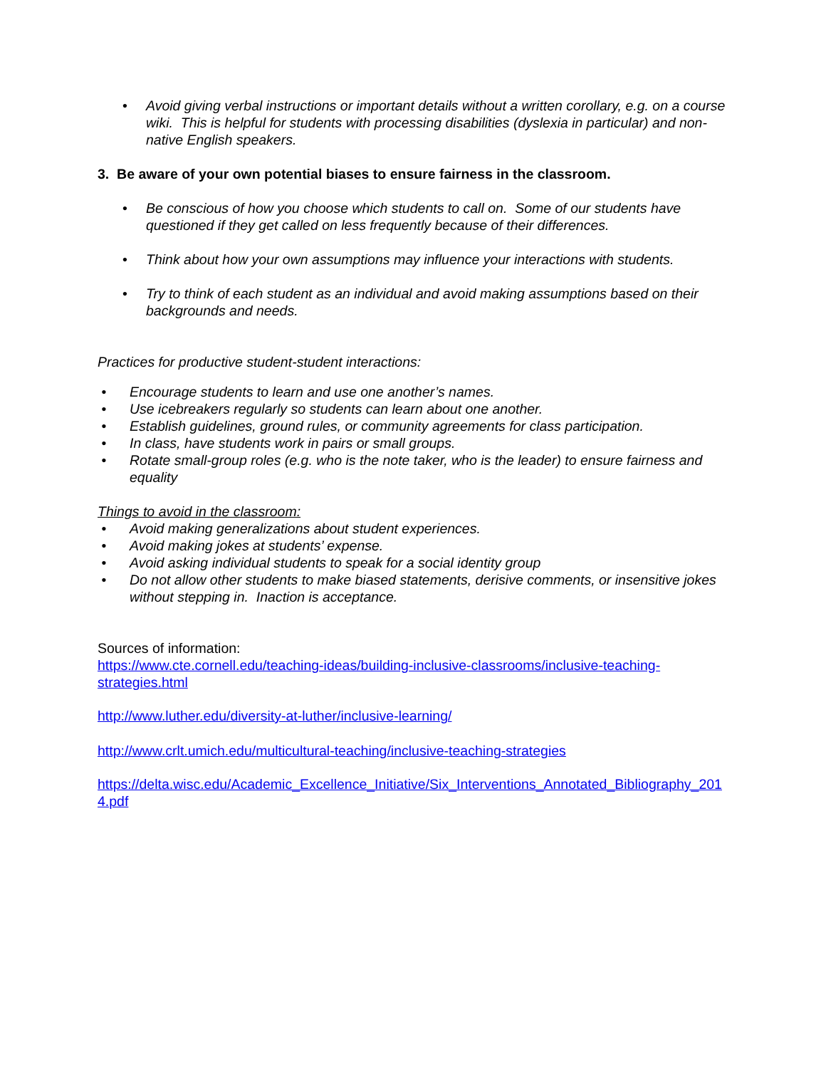• Avoid giving verbal instructions or important details without a written corollary, e.g. on a course wiki. This is helpful for students with processing disabilities (dyslexia in particular) and non-native English speakers.
3. Be aware of your own potential biases to ensure fairness in the classroom.
• Be conscious of how you choose which students to call on. Some of our students have questioned if they get called on less frequently because of their differences.
• Think about how your own assumptions may influence your interactions with students.
• Try to think of each student as an individual and avoid making assumptions based on their backgrounds and needs.
Practices for productive student-student interactions:
• Encourage students to learn and use one another’s names.
• Use icebreakers regularly so students can learn about one another.
• Establish guidelines, ground rules, or community agreements for class participation.
• In class, have students work in pairs or small groups.
• Rotate small-group roles (e.g. who is the note taker, who is the leader) to ensure fairness and equality
Things to avoid in the classroom:
• Avoid making generalizations about student experiences.
• Avoid making jokes at students’ expense.
• Avoid asking individual students to speak for a social identity group
• Do not allow other students to make biased statements, derisive comments, or insensitive jokes without stepping in. Inaction is acceptance.
Sources of information:
https://www.cte.cornell.edu/teaching-ideas/building-inclusive-classrooms/inclusive-teaching-strategies.html
http://www.luther.edu/diversity-at-luther/inclusive-learning/
http://www.crlt.umich.edu/multicultural-teaching/inclusive-teaching-strategies
https://delta.wisc.edu/Academic_Excellence_Initiative/Six_Interventions_Annotated_Bibliography_2014.pdf